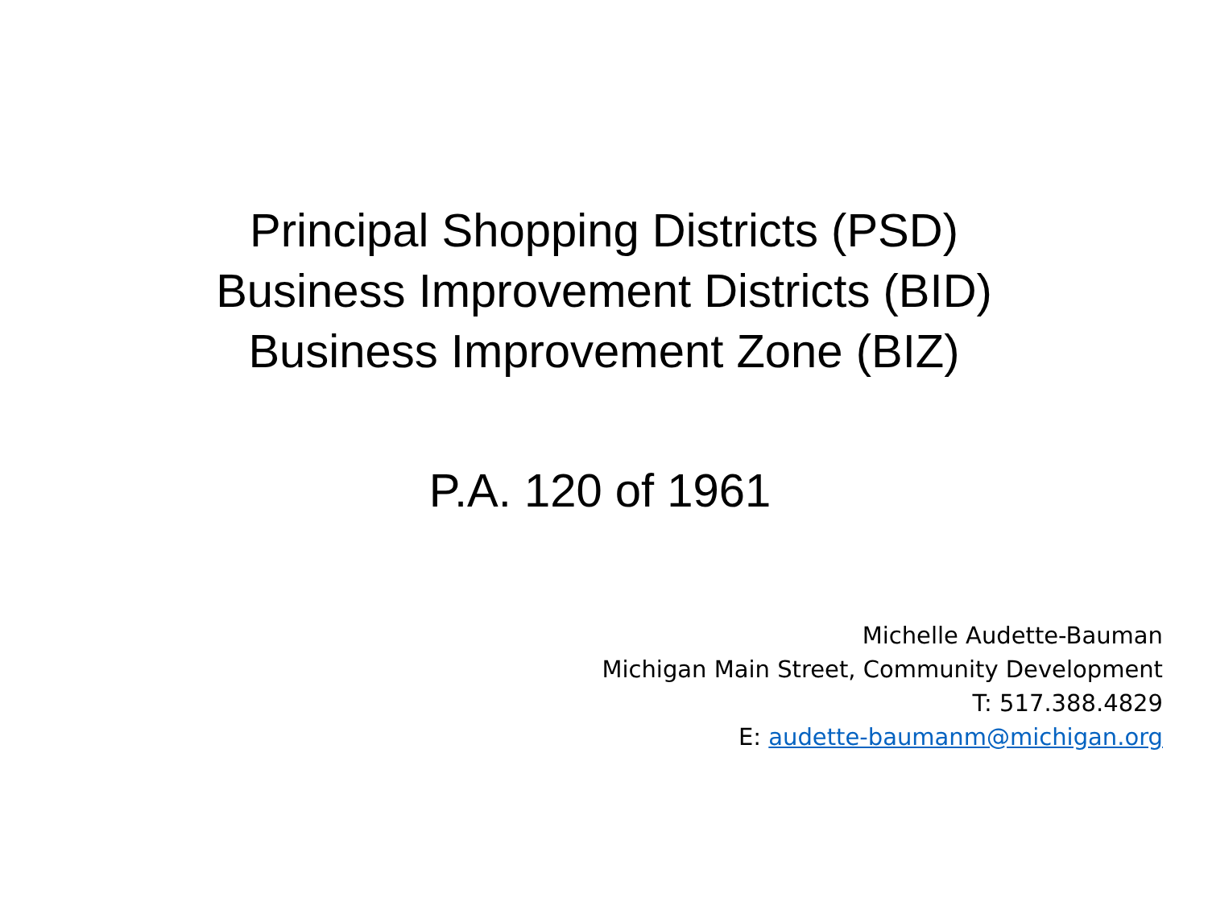Principal Shopping Districts (PSD)
Business Improvement Districts (BID)
Business Improvement Zone (BIZ)
P.A. 120 of 1961
Michelle Audette-Bauman
Michigan Main Street, Community Development
T: 517.388.4829
E: audette-baumanm@michigan.org